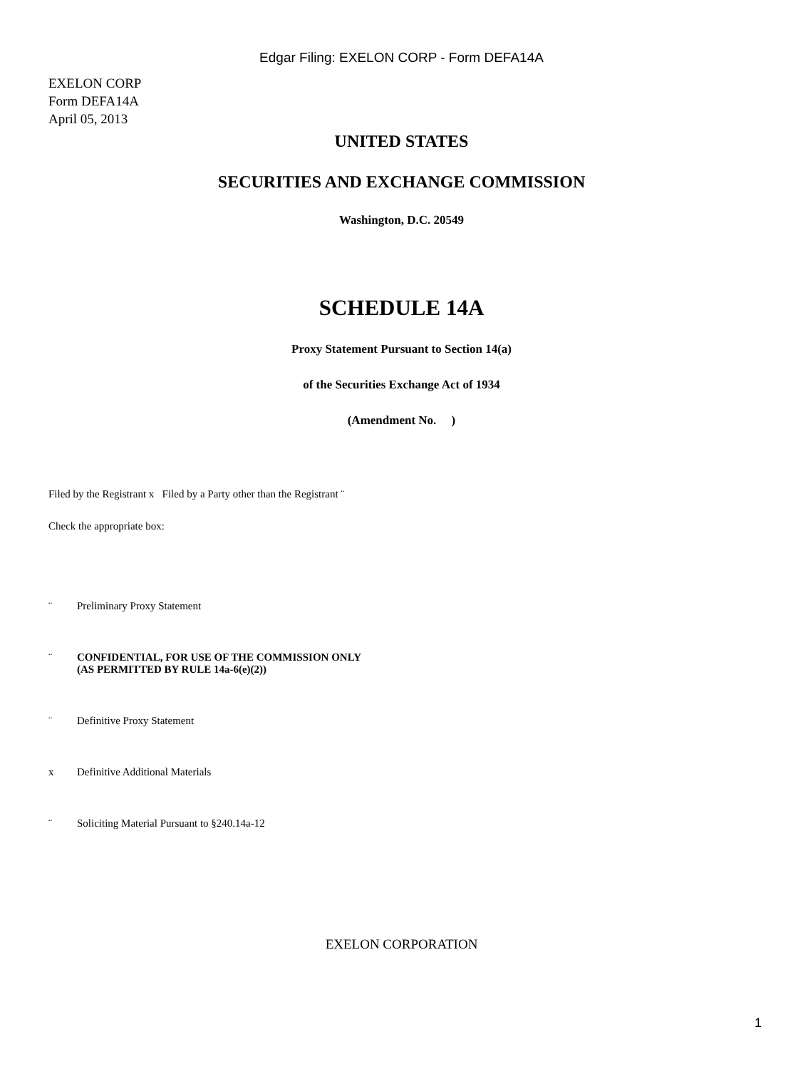Edgar Filing: EXELON CORP - Form DEFA14A
EXELON CORP
Form DEFA14A
April 05, 2013
UNITED STATES
SECURITIES AND EXCHANGE COMMISSION
Washington, D.C. 20549
SCHEDULE 14A
Proxy Statement Pursuant to Section 14(a)
of the Securities Exchange Act of 1934
(Amendment No. )
Filed by the Registrant x Filed by a Party other than the Registrant ¨
Check the appropriate box:
¨ Preliminary Proxy Statement
¨ CONFIDENTIAL, FOR USE OF THE COMMISSION ONLY
(AS PERMITTED BY RULE 14a-6(e)(2))
¨ Definitive Proxy Statement
x Definitive Additional Materials
¨ Soliciting Material Pursuant to §240.14a-12
EXELON CORPORATION
1